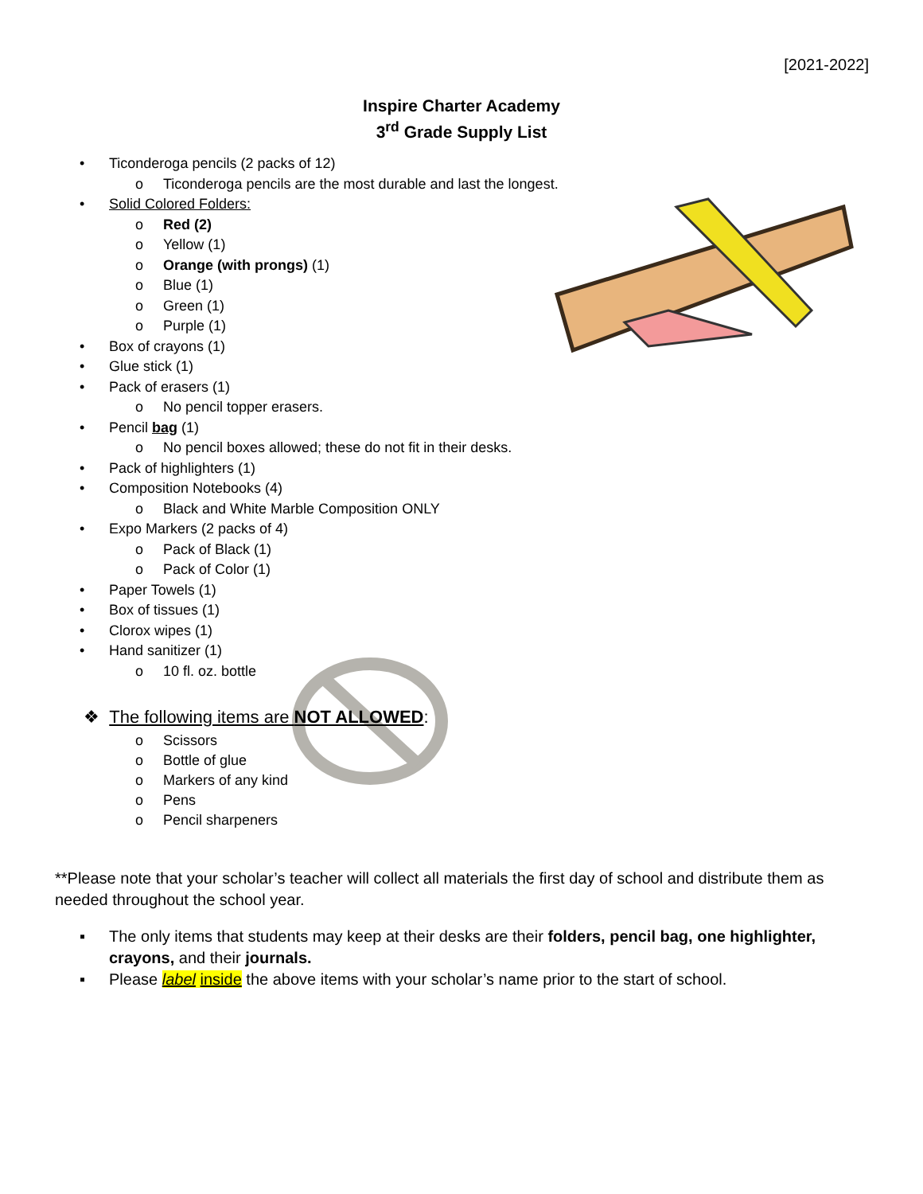[2021-2022]
Inspire Charter Academy
3<sup>rd</sup> Grade Supply List
• Ticonderoga pencils (2 packs of 12)
o Ticonderoga pencils are the most durable and last the longest.
• Solid Colored Folders:
o Red (2)
o Yellow (1)
o Orange (with prongs) (1)
o Blue (1)
o Green (1)
o Purple (1)
• Box of crayons (1)
• Glue stick (1)
• Pack of erasers (1)
o No pencil topper erasers.
• Pencil bag (1)
o No pencil boxes allowed; these do not fit in their desks.
• Pack of highlighters (1)
• Composition Notebooks (4)
o Black and White Marble Composition ONLY
• Expo Markers (2 packs of 4)
o Pack of Black (1)
o Pack of Color (1)
• Paper Towels (1)
• Box of tissues (1)
• Clorox wipes (1)
• Hand sanitizer (1)
o 10 fl. oz. bottle
❖ The following items are NOT ALLOWED:
o Scissors
o Bottle of glue
o Markers of any kind
o Pens
o Pencil sharpeners
**Please note that your scholar’s teacher will collect all materials the first day of school and distribute them as needed throughout the school year.
▪ The only items that students may keep at their desks are their folders, pencil bag, one highlighter, crayons, and their journals.
▪ Please label inside the above items with your scholar’s name prior to the start of school.